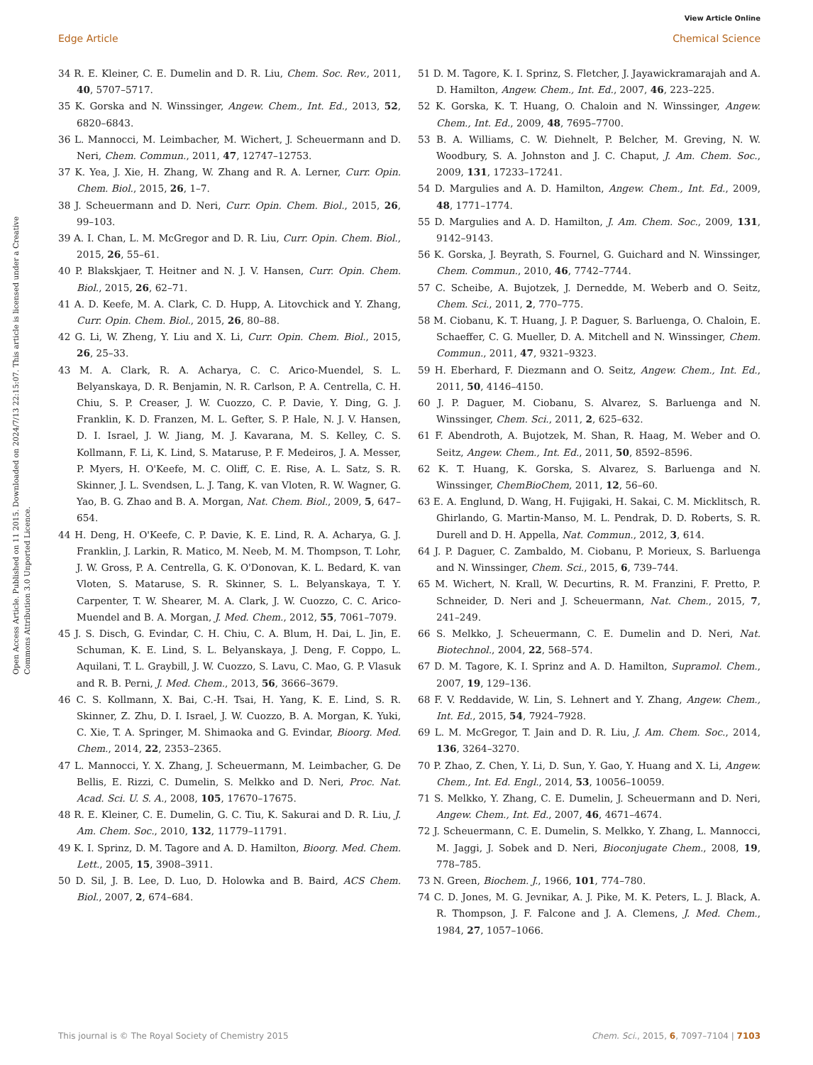View Article Online
Edge Article Chemical Science
Open Access Article. Published on 11 2015. Downloaded on 2024/7/13 22:15:07. This article is licensed under a Creative Commons Attribution 3.0 Unported Licence.
34 R. E. Kleiner, C. E. Dumelin and D. R. Liu, Chem. Soc. Rev., 2011, 40, 5707–5717.
35 K. Gorska and N. Winssinger, Angew. Chem., Int. Ed., 2013, 52, 6820–6843.
36 L. Mannocci, M. Leimbacher, M. Wichert, J. Scheuermann and D. Neri, Chem. Commun., 2011, 47, 12747–12753.
37 K. Yea, J. Xie, H. Zhang, W. Zhang and R. A. Lerner, Curr. Opin. Chem. Biol., 2015, 26, 1–7.
38 J. Scheuermann and D. Neri, Curr. Opin. Chem. Biol., 2015, 26, 99–103.
39 A. I. Chan, L. M. McGregor and D. R. Liu, Curr. Opin. Chem. Biol., 2015, 26, 55–61.
40 P. Blakskjaer, T. Heitner and N. J. V. Hansen, Curr. Opin. Chem. Biol., 2015, 26, 62–71.
41 A. D. Keefe, M. A. Clark, C. D. Hupp, A. Litovchick and Y. Zhang, Curr. Opin. Chem. Biol., 2015, 26, 80–88.
42 G. Li, W. Zheng, Y. Liu and X. Li, Curr. Opin. Chem. Biol., 2015, 26, 25–33.
43 M. A. Clark, R. A. Acharya, C. C. Arico-Muendel, S. L. Belyanskaya, D. R. Benjamin, N. R. Carlson, P. A. Centrella, C. H. Chiu, S. P. Creaser, J. W. Cuozzo, C. P. Davie, Y. Ding, G. J. Franklin, K. D. Franzen, M. L. Gefter, S. P. Hale, N. J. V. Hansen, D. I. Israel, J. W. Jiang, M. J. Kavarana, M. S. Kelley, C. S. Kollmann, F. Li, K. Lind, S. Mataruse, P. F. Medeiros, J. A. Messer, P. Myers, H. O'Keefe, M. C. Oliff, C. E. Rise, A. L. Satz, S. R. Skinner, J. L. Svendsen, L. J. Tang, K. van Vloten, R. W. Wagner, G. Yao, B. G. Zhao and B. A. Morgan, Nat. Chem. Biol., 2009, 5, 647–654.
44 H. Deng, H. O'Keefe, C. P. Davie, K. E. Lind, R. A. Acharya, G. J. Franklin, J. Larkin, R. Matico, M. Neeb, M. M. Thompson, T. Lohr, J. W. Gross, P. A. Centrella, G. K. O'Donovan, K. L. Bedard, K. van Vloten, S. Mataruse, S. R. Skinner, S. L. Belyanskaya, T. Y. Carpenter, T. W. Shearer, M. A. Clark, J. W. Cuozzo, C. C. Arico-Muendel and B. A. Morgan, J. Med. Chem., 2012, 55, 7061–7079.
45 J. S. Disch, G. Evindar, C. H. Chiu, C. A. Blum, H. Dai, L. Jin, E. Schuman, K. E. Lind, S. L. Belyanskaya, J. Deng, F. Coppo, L. Aquilani, T. L. Graybill, J. W. Cuozzo, S. Lavu, C. Mao, G. P. Vlasuk and R. B. Perni, J. Med. Chem., 2013, 56, 3666–3679.
46 C. S. Kollmann, X. Bai, C.-H. Tsai, H. Yang, K. E. Lind, S. R. Skinner, Z. Zhu, D. I. Israel, J. W. Cuozzo, B. A. Morgan, K. Yuki, C. Xie, T. A. Springer, M. Shimaoka and G. Evindar, Bioorg. Med. Chem., 2014, 22, 2353–2365.
47 L. Mannocci, Y. X. Zhang, J. Scheuermann, M. Leimbacher, G. De Bellis, E. Rizzi, C. Dumelin, S. Melkko and D. Neri, Proc. Nat. Acad. Sci. U. S. A., 2008, 105, 17670–17675.
48 R. E. Kleiner, C. E. Dumelin, G. C. Tiu, K. Sakurai and D. R. Liu, J. Am. Chem. Soc., 2010, 132, 11779–11791.
49 K. I. Sprinz, D. M. Tagore and A. D. Hamilton, Bioorg. Med. Chem. Lett., 2005, 15, 3908–3911.
50 D. Sil, J. B. Lee, D. Luo, D. Holowka and B. Baird, ACS Chem. Biol., 2007, 2, 674–684.
51 D. M. Tagore, K. I. Sprinz, S. Fletcher, J. Jayawickramarajah and A. D. Hamilton, Angew. Chem., Int. Ed., 2007, 46, 223–225.
52 K. Gorska, K. T. Huang, O. Chaloin and N. Winssinger, Angew. Chem., Int. Ed., 2009, 48, 7695–7700.
53 B. A. Williams, C. W. Diehnelt, P. Belcher, M. Greving, N. W. Woodbury, S. A. Johnston and J. C. Chaput, J. Am. Chem. Soc., 2009, 131, 17233–17241.
54 D. Margulies and A. D. Hamilton, Angew. Chem., Int. Ed., 2009, 48, 1771–1774.
55 D. Margulies and A. D. Hamilton, J. Am. Chem. Soc., 2009, 131, 9142–9143.
56 K. Gorska, J. Beyrath, S. Fournel, G. Guichard and N. Winssinger, Chem. Commun., 2010, 46, 7742–7744.
57 C. Scheibe, A. Bujotzek, J. Dernedde, M. Weberb and O. Seitz, Chem. Sci., 2011, 2, 770–775.
58 M. Ciobanu, K. T. Huang, J. P. Daguer, S. Barluenga, O. Chaloin, E. Schaeffer, C. G. Mueller, D. A. Mitchell and N. Winssinger, Chem. Commun., 2011, 47, 9321–9323.
59 H. Eberhard, F. Diezmann and O. Seitz, Angew. Chem., Int. Ed., 2011, 50, 4146–4150.
60 J. P. Daguer, M. Ciobanu, S. Alvarez, S. Barluenga and N. Winssinger, Chem. Sci., 2011, 2, 625–632.
61 F. Abendroth, A. Bujotzek, M. Shan, R. Haag, M. Weber and O. Seitz, Angew. Chem., Int. Ed., 2011, 50, 8592–8596.
62 K. T. Huang, K. Gorska, S. Alvarez, S. Barluenga and N. Winssinger, ChemBioChem, 2011, 12, 56–60.
63 E. A. Englund, D. Wang, H. Fujigaki, H. Sakai, C. M. Micklitsch, R. Ghirlando, G. Martin-Manso, M. L. Pendrak, D. D. Roberts, S. R. Durell and D. H. Appella, Nat. Commun., 2012, 3, 614.
64 J. P. Daguer, C. Zambaldo, M. Ciobanu, P. Morieux, S. Barluenga and N. Winssinger, Chem. Sci., 2015, 6, 739–744.
65 M. Wichert, N. Krall, W. Decurtins, R. M. Franzini, F. Pretto, P. Schneider, D. Neri and J. Scheuermann, Nat. Chem., 2015, 7, 241–249.
66 S. Melkko, J. Scheuermann, C. E. Dumelin and D. Neri, Nat. Biotechnol., 2004, 22, 568–574.
67 D. M. Tagore, K. I. Sprinz and A. D. Hamilton, Supramol. Chem., 2007, 19, 129–136.
68 F. V. Reddavide, W. Lin, S. Lehnert and Y. Zhang, Angew. Chem., Int. Ed., 2015, 54, 7924–7928.
69 L. M. McGregor, T. Jain and D. R. Liu, J. Am. Chem. Soc., 2014, 136, 3264–3270.
70 P. Zhao, Z. Chen, Y. Li, D. Sun, Y. Gao, Y. Huang and X. Li, Angew. Chem., Int. Ed. Engl., 2014, 53, 10056–10059.
71 S. Melkko, Y. Zhang, C. E. Dumelin, J. Scheuermann and D. Neri, Angew. Chem., Int. Ed., 2007, 46, 4671–4674.
72 J. Scheuermann, C. E. Dumelin, S. Melkko, Y. Zhang, L. Mannocci, M. Jaggi, J. Sobek and D. Neri, Bioconjugate Chem., 2008, 19, 778–785.
73 N. Green, Biochem. J., 1966, 101, 774–780.
74 C. D. Jones, M. G. Jevnikar, A. J. Pike, M. K. Peters, L. J. Black, A. R. Thompson, J. F. Falcone and J. A. Clemens, J. Med. Chem., 1984, 27, 1057–1066.
This journal is © The Royal Society of Chemistry 2015 Chem. Sci., 2015, 6, 7097–7104 | 7103